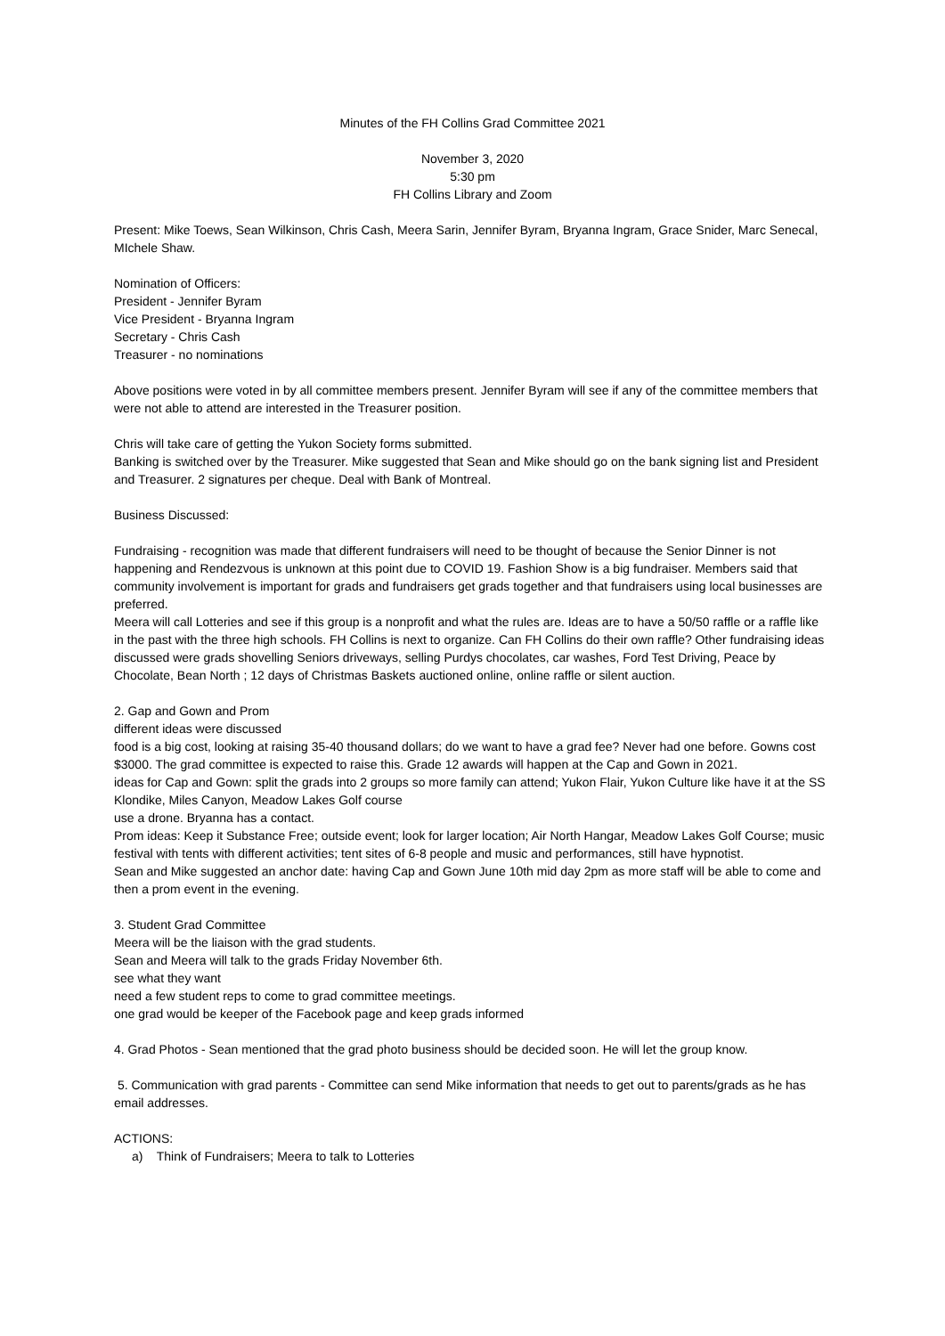Minutes of the FH Collins Grad Committee 2021
November 3, 2020
5:30 pm
FH Collins Library and Zoom
Present: Mike Toews, Sean Wilkinson, Chris Cash, Meera Sarin, Jennifer Byram, Bryanna Ingram, Grace Snider, Marc Senecal, MIchele Shaw.
Nomination of Officers:
President - Jennifer Byram
Vice President - Bryanna Ingram
Secretary - Chris Cash
Treasurer - no nominations
Above positions were voted in by all committee members present. Jennifer Byram will see if any of the committee members that were not able to attend are interested in the Treasurer position.
Chris will take care of getting the Yukon Society forms submitted.
Banking is switched over by the Treasurer. Mike suggested that Sean and Mike should go on the bank signing list and President and Treasurer. 2 signatures per cheque. Deal with Bank of Montreal.
Business Discussed:
Fundraising - recognition was made that different fundraisers will need to be thought of because the Senior Dinner is not happening and Rendezvous is unknown at this point due to COVID 19. Fashion Show is a big fundraiser. Members said that community involvement is important for grads and fundraisers get grads together and that fundraisers using local businesses are preferred.
Meera will call Lotteries and see if this group is a nonprofit and what the rules are. Ideas are to have a 50/50 raffle or a raffle like in the past with the three high schools. FH Collins is next to organize. Can FH Collins do their own raffle? Other fundraising ideas discussed were grads shovelling Seniors driveways, selling Purdys chocolates, car washes, Ford Test Driving, Peace by Chocolate, Bean North ; 12 days of Christmas Baskets auctioned online, online raffle or silent auction.
2. Gap and Gown and Prom
different ideas were discussed
food is a big cost, looking at raising 35-40 thousand dollars; do we want to have a grad fee? Never had one before. Gowns cost $3000. The grad committee is expected to raise this. Grade 12 awards will happen at the Cap and Gown in 2021.
ideas for Cap and Gown: split the grads into 2 groups so more family can attend; Yukon Flair, Yukon Culture like have it at the SS Klondike, Miles Canyon, Meadow Lakes Golf course
use a drone. Bryanna has a contact.
Prom ideas: Keep it Substance Free; outside event; look for larger location; Air North Hangar, Meadow Lakes Golf Course; music festival with tents with different activities; tent sites of 6-8 people and music and performances, still have hypnotist.
Sean and Mike suggested an anchor date: having Cap and Gown June 10th mid day 2pm as more staff will be able to come and then a prom event in the evening.
3. Student Grad Committee
Meera will be the liaison with the grad students.
Sean and Meera will talk to the grads Friday November 6th.
see what they want
need a few student reps to come to grad committee meetings.
one grad would be keeper of the Facebook page and keep grads informed
4. Grad Photos - Sean mentioned that the grad photo business should be decided soon. He will let the group know.
5. Communication with grad parents - Committee can send Mike information that needs to get out to parents/grads as he has email addresses.
ACTIONS:
a) Think of Fundraisers; Meera to talk to Lotteries